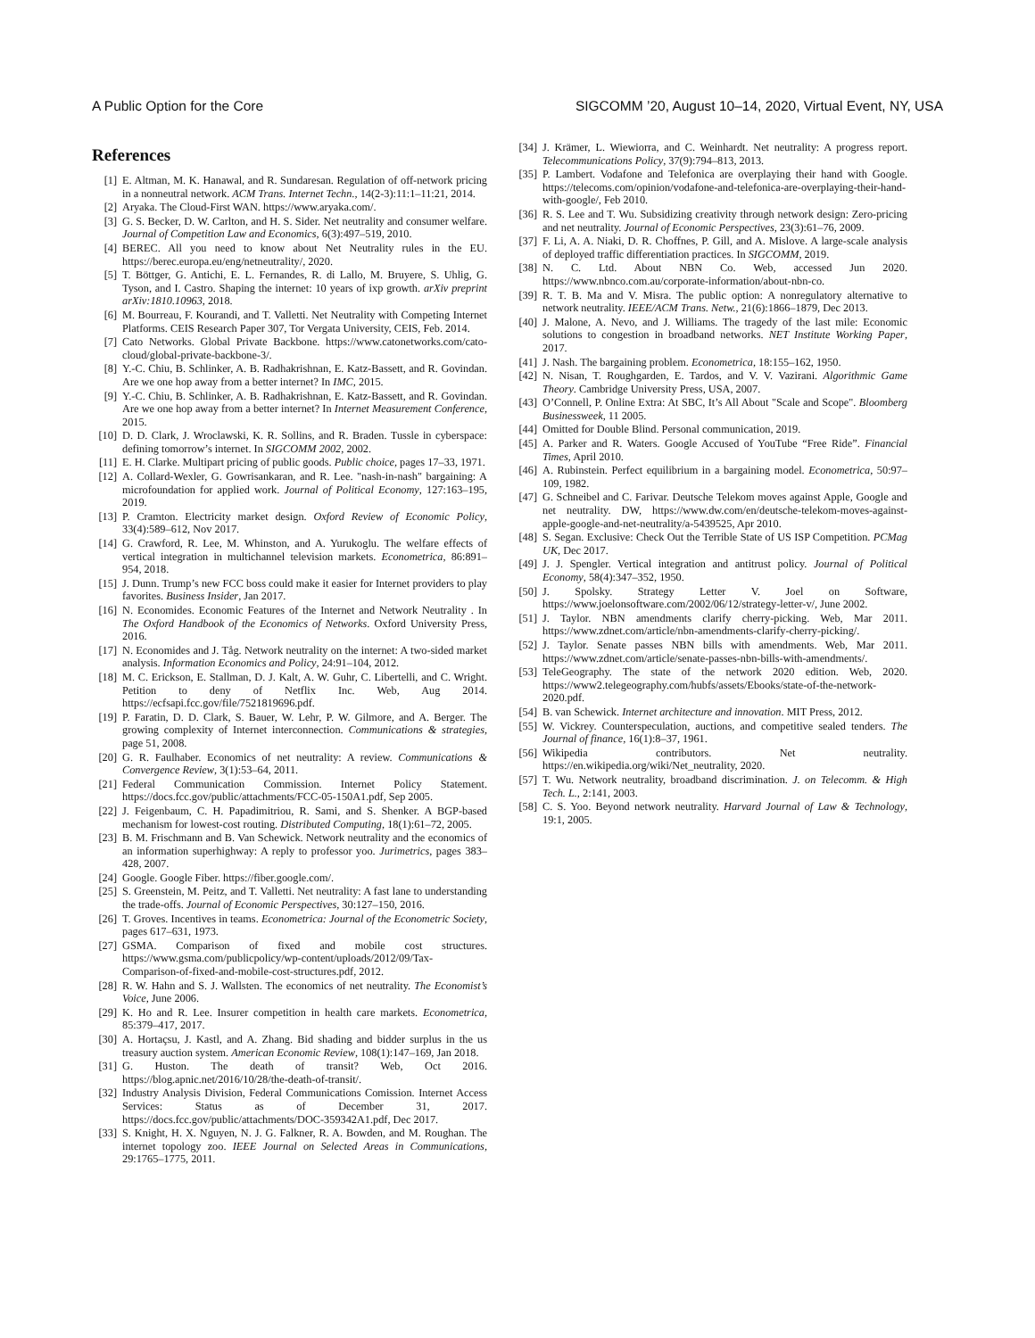A Public Option for the Core SIGCOMM ’20, August 10–14, 2020, Virtual Event, NY, USA
References
[1] E. Altman, M. K. Hanawal, and R. Sundaresan. Regulation of off-network pricing in a nonneutral network. ACM Trans. Internet Techn., 14(2-3):11:1–11:21, 2014.
[2] Aryaka. The Cloud-First WAN. https://www.aryaka.com/.
[3] G. S. Becker, D. W. Carlton, and H. S. Sider. Net neutrality and consumer welfare. Journal of Competition Law and Economics, 6(3):497–519, 2010.
[4] BEREC. All you need to know about Net Neutrality rules in the EU. https://berec.europa.eu/eng/netneutrality/, 2020.
[5] T. Böttger, G. Antichi, E. L. Fernandes, R. di Lallo, M. Bruyere, S. Uhlig, G. Tyson, and I. Castro. Shaping the internet: 10 years of ixp growth. arXiv preprint arXiv:1810.10963, 2018.
[6] M. Bourreau, F. Kourandi, and T. Valletti. Net Neutrality with Competing Internet Platforms. CEIS Research Paper 307, Tor Vergata University, CEIS, Feb. 2014.
[7] Cato Networks. Global Private Backbone. https://www.catonetworks.com/cato-cloud/global-private-backbone-3/.
[8] Y.-C. Chiu, B. Schlinker, A. B. Radhakrishnan, E. Katz-Bassett, and R. Govindan. Are we one hop away from a better internet? In IMC, 2015.
[9] Y.-C. Chiu, B. Schlinker, A. B. Radhakrishnan, E. Katz-Bassett, and R. Govindan. Are we one hop away from a better internet? In Internet Measurement Conference, 2015.
[10] D. D. Clark, J. Wroclawski, K. R. Sollins, and R. Braden. Tussle in cyberspace: defining tomorrow’s internet. In SIGCOMM 2002, 2002.
[11] E. H. Clarke. Multipart pricing of public goods. Public choice, pages 17–33, 1971.
[12] A. Collard-Wexler, G. Gowrisankaran, and R. Lee. "nash-in-nash" bargaining: A microfoundation for applied work. Journal of Political Economy, 127:163–195, 2019.
[13] P. Cramton. Electricity market design. Oxford Review of Economic Policy, 33(4):589–612, Nov 2017.
[14] G. Crawford, R. Lee, M. Whinston, and A. Yurukoglu. The welfare effects of vertical integration in multichannel television markets. Econometrica, 86:891–954, 2018.
[15] J. Dunn. Trump’s new FCC boss could make it easier for Internet providers to play favorites. Business Insider, Jan 2017.
[16] N. Economides. Economic Features of the Internet and Network Neutrality . In The Oxford Handbook of the Economics of Networks. Oxford University Press, 2016.
[17] N. Economides and J. Tåg. Network neutrality on the internet: A two-sided market analysis. Information Economics and Policy, 24:91–104, 2012.
[18] M. C. Erickson, E. Stallman, D. J. Kalt, A. W. Guhr, C. Libertelli, and C. Wright. Petition to deny of Netflix Inc. Web, Aug 2014. https://ecfsapi.fcc.gov/file/7521819696.pdf.
[19] P. Faratin, D. D. Clark, S. Bauer, W. Lehr, P. W. Gilmore, and A. Berger. The growing complexity of Internet interconnection. Communications & strategies, page 51, 2008.
[20] G. R. Faulhaber. Economics of net neutrality: A review. Communications & Convergence Review, 3(1):53–64, 2011.
[21] Federal Communication Commission. Internet Policy Statement. https://docs.fcc.gov/public/attachments/FCC-05-150A1.pdf, Sep 2005.
[22] J. Feigenbaum, C. H. Papadimitriou, R. Sami, and S. Shenker. A BGP-based mechanism for lowest-cost routing. Distributed Computing, 18(1):61–72, 2005.
[23] B. M. Frischmann and B. Van Schewick. Network neutrality and the economics of an information superhighway: A reply to professor yoo. Jurimetrics, pages 383–428, 2007.
[24] Google. Google Fiber. https://fiber.google.com/.
[25] S. Greenstein, M. Peitz, and T. Valletti. Net neutrality: A fast lane to understanding the trade-offs. Journal of Economic Perspectives, 30:127–150, 2016.
[26] T. Groves. Incentives in teams. Econometrica: Journal of the Econometric Society, pages 617–631, 1973.
[27] GSMA. Comparison of fixed and mobile cost structures. https://www.gsma.com/publicpolicy/wp-content/uploads/2012/09/Tax-Comparison-of-fixed-and-mobile-cost-structures.pdf, 2012.
[28] R. W. Hahn and S. J. Wallsten. The economics of net neutrality. The Economist’s Voice, June 2006.
[29] K. Ho and R. Lee. Insurer competition in health care markets. Econometrica, 85:379–417, 2017.
[30] A. Hortaçsu, J. Kastl, and A. Zhang. Bid shading and bidder surplus in the us treasury auction system. American Economic Review, 108(1):147–169, Jan 2018.
[31] G. Huston. The death of transit? Web, Oct 2016. https://blog.apnic.net/2016/10/28/the-death-of-transit/.
[32] Industry Analysis Division, Federal Communications Comission. Internet Access Services: Status as of December 31, 2017. https://docs.fcc.gov/public/attachments/DOC-359342A1.pdf, Dec 2017.
[33] S. Knight, H. X. Nguyen, N. J. G. Falkner, R. A. Bowden, and M. Roughan. The internet topology zoo. IEEE Journal on Selected Areas in Communications, 29:1765–1775, 2011.
[34] J. Krämer, L. Wiewiorra, and C. Weinhardt. Net neutrality: A progress report. Telecommunications Policy, 37(9):794–813, 2013.
[35] P. Lambert. Vodafone and Telefonica are overplaying their hand with Google. https://telecoms.com/opinion/vodafone-and-telefonica-are-overplaying-their-hand-with-google/, Feb 2010.
[36] R. S. Lee and T. Wu. Subsidizing creativity through network design: Zero-pricing and net neutrality. Journal of Economic Perspectives, 23(3):61–76, 2009.
[37] F. Li, A. A. Niaki, D. R. Choffnes, P. Gill, and A. Mislove. A large-scale analysis of deployed traffic differentiation practices. In SIGCOMM, 2019.
[38] N. C. Ltd. About NBN Co. Web, accessed Jun 2020. https://www.nbnco.com.au/corporate-information/about-nbn-co.
[39] R. T. B. Ma and V. Misra. The public option: A nonregulatory alternative to network neutrality. IEEE/ACM Trans. Netw., 21(6):1866–1879, Dec 2013.
[40] J. Malone, A. Nevo, and J. Williams. The tragedy of the last mile: Economic solutions to congestion in broadband networks. NET Institute Working Paper, 2017.
[41] J. Nash. The bargaining problem. Econometrica, 18:155–162, 1950.
[42] N. Nisan, T. Roughgarden, E. Tardos, and V. V. Vazirani. Algorithmic Game Theory. Cambridge University Press, USA, 2007.
[43] O’Connell, P. Online Extra: At SBC, It’s All About "Scale and Scope". Bloomberg Businessweek, 11 2005.
[44] Omitted for Double Blind. Personal communication, 2019.
[45] A. Parker and R. Waters. Google Accused of YouTube “Free Ride”. Financial Times, April 2010.
[46] A. Rubinstein. Perfect equilibrium in a bargaining model. Econometrica, 50:97–109, 1982.
[47] G. Schneibel and C. Farivar. Deutsche Telekom moves against Apple, Google and net neutrality. DW, https://www.dw.com/en/deutsche-telekom-moves-against-apple-google-and-net-neutrality/a-5439525, Apr 2010.
[48] S. Segan. Exclusive: Check Out the Terrible State of US ISP Competition. PCMag UK, Dec 2017.
[49] J. J. Spengler. Vertical integration and antitrust policy. Journal of Political Economy, 58(4):347–352, 1950.
[50] J. Spolsky. Strategy Letter V. Joel on Software, https://www.joelonsoftware.com/2002/06/12/strategy-letter-v/, June 2002.
[51] J. Taylor. NBN amendments clarify cherry-picking. Web, Mar 2011. https://www.zdnet.com/article/nbn-amendments-clarify-cherry-picking/.
[52] J. Taylor. Senate passes NBN bills with amendments. Web, Mar 2011. https://www.zdnet.com/article/senate-passes-nbn-bills-with-amendments/.
[53] TeleGeography. The state of the network 2020 edition. Web, 2020. https://www2.telegeography.com/hubfs/assets/Ebooks/state-of-the-network-2020.pdf.
[54] B. van Schewick. Internet architecture and innovation. MIT Press, 2012.
[55] W. Vickrey. Counterspeculation, auctions, and competitive sealed tenders. The Journal of finance, 16(1):8–37, 1961.
[56] Wikipedia contributors. Net neutrality. https://en.wikipedia.org/wiki/Net_neutrality, 2020.
[57] T. Wu. Network neutrality, broadband discrimination. J. on Telecomm. & High Tech. L., 2:141, 2003.
[58] C. S. Yoo. Beyond network neutrality. Harvard Journal of Law & Technology, 19:1, 2005.